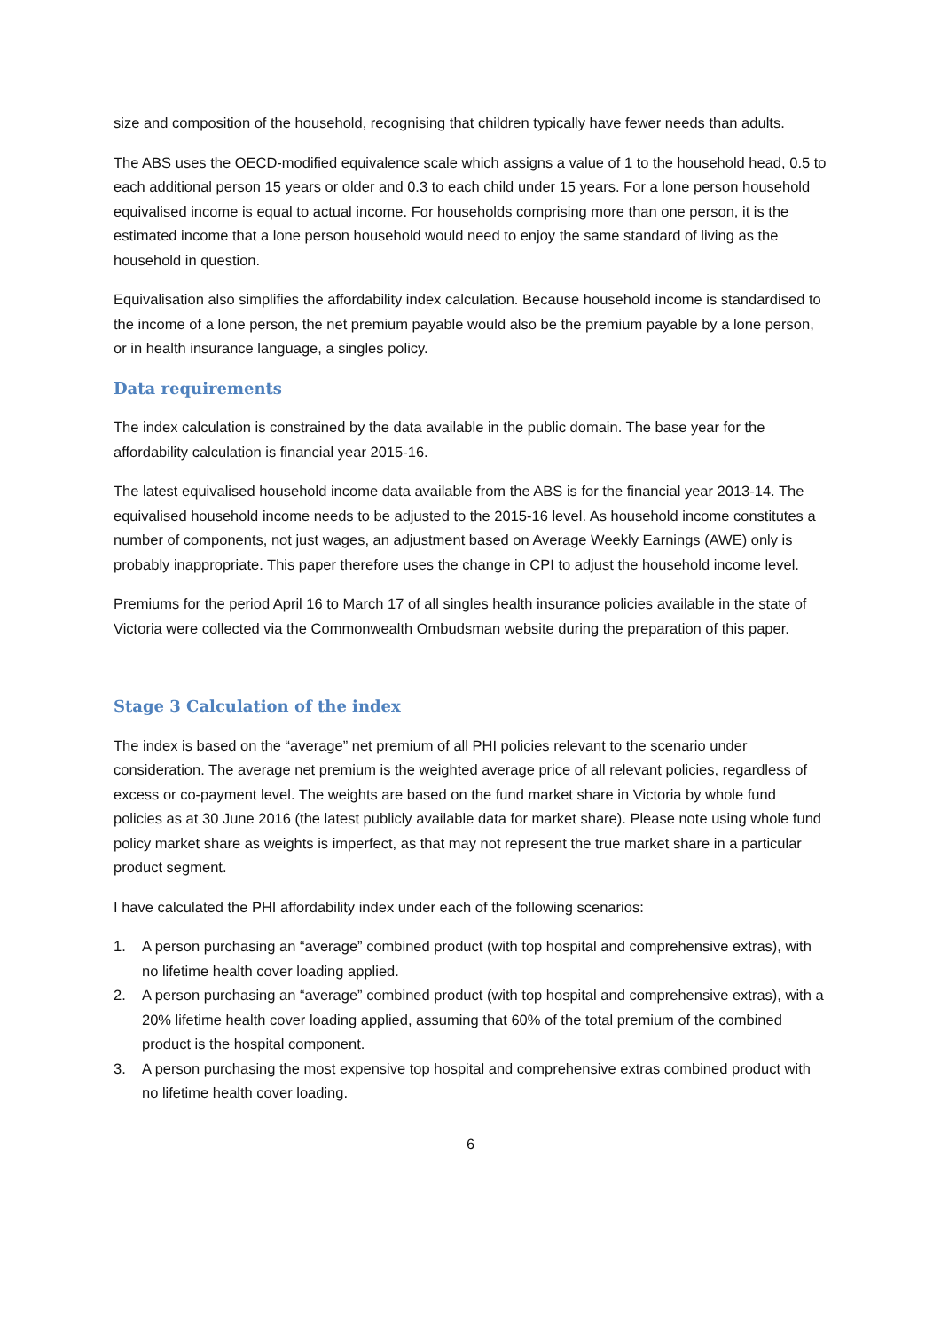size and composition of the household, recognising that children typically have fewer needs than adults.
The ABS uses the OECD-modified equivalence scale which assigns a value of 1 to the household head, 0.5 to each additional person 15 years or older and 0.3 to each child under 15 years. For a lone person household equivalised income is equal to actual income. For households comprising more than one person, it is the estimated income that a lone person household would need to enjoy the same standard of living as the household in question.
Equivalisation also simplifies the affordability index calculation. Because household income is standardised to the income of a lone person, the net premium payable would also be the premium payable by a lone person, or in health insurance language, a singles policy.
Data requirements
The index calculation is constrained by the data available in the public domain. The base year for the affordability calculation is financial year 2015-16.
The latest equivalised household income data available from the ABS is for the financial year 2013-14. The equivalised household income needs to be adjusted to the 2015-16 level. As household income constitutes a number of components, not just wages, an adjustment based on Average Weekly Earnings (AWE) only is probably inappropriate. This paper therefore uses the change in CPI to adjust the household income level.
Premiums for the period April 16 to March 17 of all singles health insurance policies available in the state of Victoria were collected via the Commonwealth Ombudsman website during the preparation of this paper.
Stage 3 Calculation of the index
The index is based on the “average” net premium of all PHI policies relevant to the scenario under consideration. The average net premium is the weighted average price of all relevant policies, regardless of excess or co-payment level. The weights are based on the fund market share in Victoria by whole fund policies as at 30 June 2016 (the latest publicly available data for market share). Please note using whole fund policy market share as weights is imperfect, as that may not represent the true market share in a particular product segment.
I have calculated the PHI affordability index under each of the following scenarios:
1. A person purchasing an “average” combined product (with top hospital and comprehensive extras), with no lifetime health cover loading applied.
2. A person purchasing an “average” combined product (with top hospital and comprehensive extras), with a 20% lifetime health cover loading applied, assuming that 60% of the total premium of the combined product is the hospital component.
3. A person purchasing the most expensive top hospital and comprehensive extras combined product with no lifetime health cover loading.
6